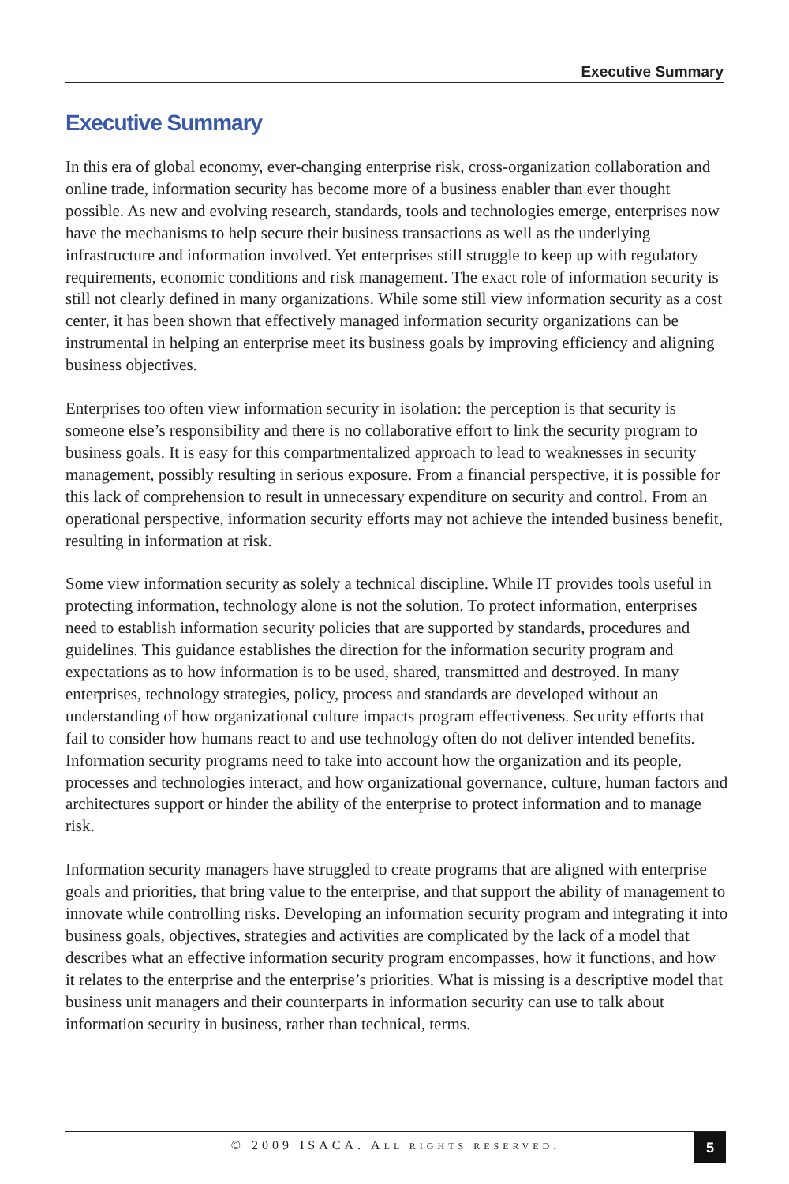Executive Summary
Executive Summary
In this era of global economy, ever-changing enterprise risk, cross-organization collaboration and online trade, information security has become more of a business enabler than ever thought possible. As new and evolving research, standards, tools and technologies emerge, enterprises now have the mechanisms to help secure their business transactions as well as the underlying infrastructure and information involved. Yet enterprises still struggle to keep up with regulatory requirements, economic conditions and risk management. The exact role of information security is still not clearly defined in many organizations. While some still view information security as a cost center, it has been shown that effectively managed information security organizations can be instrumental in helping an enterprise meet its business goals by improving efficiency and aligning business objectives.
Enterprises too often view information security in isolation: the perception is that security is someone else’s responsibility and there is no collaborative effort to link the security program to business goals. It is easy for this compartmentalized approach to lead to weaknesses in security management, possibly resulting in serious exposure. From a financial perspective, it is possible for this lack of comprehension to result in unnecessary expenditure on security and control. From an operational perspective, information security efforts may not achieve the intended business benefit, resulting in information at risk.
Some view information security as solely a technical discipline. While IT provides tools useful in protecting information, technology alone is not the solution. To protect information, enterprises need to establish information security policies that are supported by standards, procedures and guidelines. This guidance establishes the direction for the information security program and expectations as to how information is to be used, shared, transmitted and destroyed. In many enterprises, technology strategies, policy, process and standards are developed without an understanding of how organizational culture impacts program effectiveness. Security efforts that fail to consider how humans react to and use technology often do not deliver intended benefits. Information security programs need to take into account how the organization and its people, processes and technologies interact, and how organizational governance, culture, human factors and architectures support or hinder the ability of the enterprise to protect information and to manage risk.
Information security managers have struggled to create programs that are aligned with enterprise goals and priorities, that bring value to the enterprise, and that support the ability of management to innovate while controlling risks. Developing an information security program and integrating it into business goals, objectives, strategies and activities are complicated by the lack of a model that describes what an effective information security program encompasses, how it functions, and how it relates to the enterprise and the enterprise’s priorities. What is missing is a descriptive model that business unit managers and their counterparts in information security can use to talk about information security in business, rather than technical, terms.
© 2009 ISACA. ALL RIGHTS RESERVED.
5